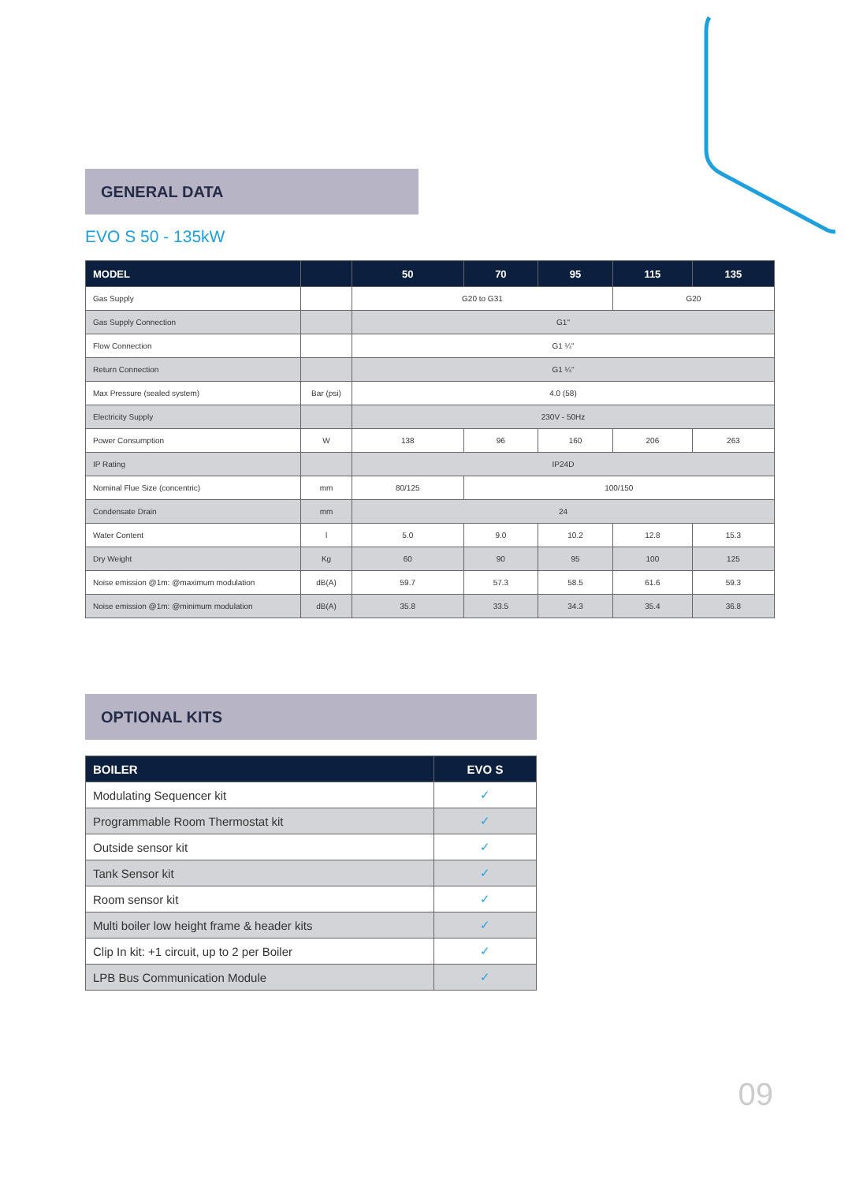GENERAL DATA
EVO S 50 - 135kW
| MODEL | | 50 | 70 | 95 | 115 | 135 |
| --- | --- | --- | --- | --- | --- | --- |
| Gas Supply | | G20 to G31 | | | G20 | |
| Gas Supply Connection | | G1" | | | | |
| Flow Connection | | G1 ¼" | | | | |
| Return Connection | | G1 ¼" | | | | |
| Max Pressure (sealed system) | Bar (psi) | 4.0 (58) | | | | |
| Electricity Supply | | 230V - 50Hz | | | | |
| Power Consumption | W | 138 | 96 | 160 | 206 | 263 |
| IP Rating | | IP24D | | | | |
| Nominal Flue Size (concentric) | mm | 80/125 | 100/150 | | | |
| Condensate Drain | mm | 24 | | | | |
| Water Content | l | 5.0 | 9.0 | 10.2 | 12.8 | 15.3 |
| Dry Weight | Kg | 60 | 90 | 95 | 100 | 125 |
| Noise emission @1m: @maximum modulation | dB(A) | 59.7 | 57.3 | 58.5 | 61.6 | 59.3 |
| Noise emission @1m: @minimum modulation | dB(A) | 35.8 | 33.5 | 34.3 | 35.4 | 36.8 |
OPTIONAL KITS
| BOILER | EVO S |
| --- | --- |
| Modulating Sequencer kit | ✓ |
| Programmable Room Thermostat kit | ✓ |
| Outside sensor kit | ✓ |
| Tank Sensor kit | ✓ |
| Room sensor kit | ✓ |
| Multi boiler low height frame & header kits | ✓ |
| Clip In kit: +1 circuit, up to 2 per Boiler | ✓ |
| LPB Bus Communication Module | ✓ |
09